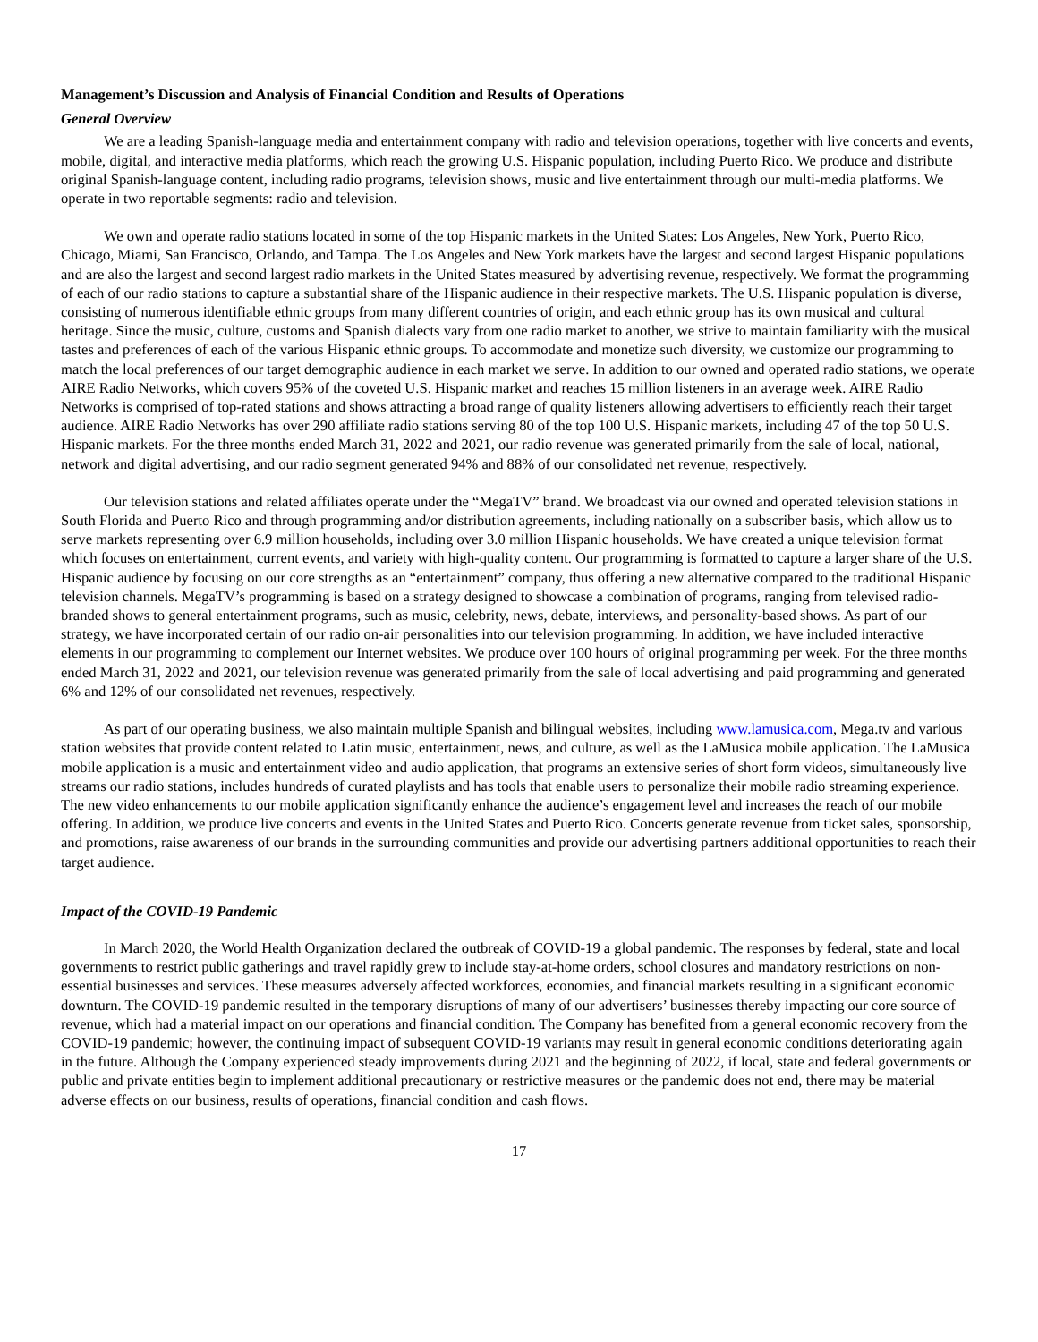Management’s Discussion and Analysis of Financial Condition and Results of Operations
General Overview
We are a leading Spanish-language media and entertainment company with radio and television operations, together with live concerts and events, mobile, digital, and interactive media platforms, which reach the growing U.S. Hispanic population, including Puerto Rico. We produce and distribute original Spanish-language content, including radio programs, television shows, music and live entertainment through our multi-media platforms. We operate in two reportable segments: radio and television.
We own and operate radio stations located in some of the top Hispanic markets in the United States: Los Angeles, New York, Puerto Rico, Chicago, Miami, San Francisco, Orlando, and Tampa. The Los Angeles and New York markets have the largest and second largest Hispanic populations and are also the largest and second largest radio markets in the United States measured by advertising revenue, respectively. We format the programming of each of our radio stations to capture a substantial share of the Hispanic audience in their respective markets. The U.S. Hispanic population is diverse, consisting of numerous identifiable ethnic groups from many different countries of origin, and each ethnic group has its own musical and cultural heritage. Since the music, culture, customs and Spanish dialects vary from one radio market to another, we strive to maintain familiarity with the musical tastes and preferences of each of the various Hispanic ethnic groups. To accommodate and monetize such diversity, we customize our programming to match the local preferences of our target demographic audience in each market we serve. In addition to our owned and operated radio stations, we operate AIRE Radio Networks, which covers 95% of the coveted U.S. Hispanic market and reaches 15 million listeners in an average week. AIRE Radio Networks is comprised of top-rated stations and shows attracting a broad range of quality listeners allowing advertisers to efficiently reach their target audience. AIRE Radio Networks has over 290 affiliate radio stations serving 80 of the top 100 U.S. Hispanic markets, including 47 of the top 50 U.S. Hispanic markets. For the three months ended March 31, 2022 and 2021, our radio revenue was generated primarily from the sale of local, national, network and digital advertising, and our radio segment generated 94% and 88% of our consolidated net revenue, respectively.
Our television stations and related affiliates operate under the “MegaTV” brand. We broadcast via our owned and operated television stations in South Florida and Puerto Rico and through programming and/or distribution agreements, including nationally on a subscriber basis, which allow us to serve markets representing over 6.9 million households, including over 3.0 million Hispanic households. We have created a unique television format which focuses on entertainment, current events, and variety with high-quality content. Our programming is formatted to capture a larger share of the U.S. Hispanic audience by focusing on our core strengths as an “entertainment” company, thus offering a new alternative compared to the traditional Hispanic television channels. MegaTV’s programming is based on a strategy designed to showcase a combination of programs, ranging from televised radio-branded shows to general entertainment programs, such as music, celebrity, news, debate, interviews, and personality-based shows. As part of our strategy, we have incorporated certain of our radio on-air personalities into our television programming. In addition, we have included interactive elements in our programming to complement our Internet websites. We produce over 100 hours of original programming per week. For the three months ended March 31, 2022 and 2021, our television revenue was generated primarily from the sale of local advertising and paid programming and generated 6% and 12% of our consolidated net revenues, respectively.
As part of our operating business, we also maintain multiple Spanish and bilingual websites, including www.lamusica.com, Mega.tv and various station websites that provide content related to Latin music, entertainment, news, and culture, as well as the LaMusica mobile application. The LaMusica mobile application is a music and entertainment video and audio application, that programs an extensive series of short form videos, simultaneously live streams our radio stations, includes hundreds of curated playlists and has tools that enable users to personalize their mobile radio streaming experience. The new video enhancements to our mobile application significantly enhance the audience’s engagement level and increases the reach of our mobile offering. In addition, we produce live concerts and events in the United States and Puerto Rico. Concerts generate revenue from ticket sales, sponsorship, and promotions, raise awareness of our brands in the surrounding communities and provide our advertising partners additional opportunities to reach their target audience.
Impact of the COVID-19 Pandemic
In March 2020, the World Health Organization declared the outbreak of COVID-19 a global pandemic. The responses by federal, state and local governments to restrict public gatherings and travel rapidly grew to include stay-at-home orders, school closures and mandatory restrictions on non-essential businesses and services. These measures adversely affected workforces, economies, and financial markets resulting in a significant economic downturn. The COVID-19 pandemic resulted in the temporary disruptions of many of our advertisers’ businesses thereby impacting our core source of revenue, which had a material impact on our operations and financial condition. The Company has benefited from a general economic recovery from the COVID-19 pandemic; however, the continuing impact of subsequent COVID-19 variants may result in general economic conditions deteriorating again in the future. Although the Company experienced steady improvements during 2021 and the beginning of 2022, if local, state and federal governments or public and private entities begin to implement additional precautionary or restrictive measures or the pandemic does not end, there may be material adverse effects on our business, results of operations, financial condition and cash flows.
17